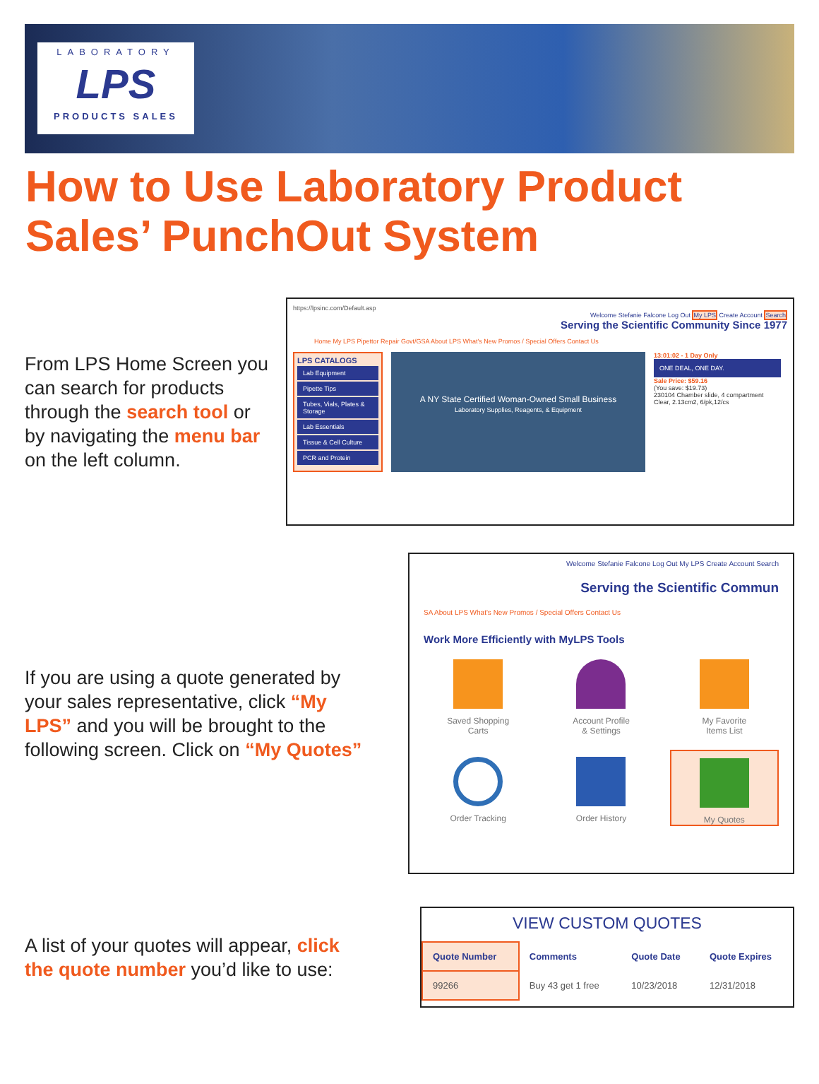LABORATORY
LPS
PRODUCTS SALES
How to Use Laboratory Product
Sales’ PunchOut System
From LPS Home Screen you can search for products through the search tool or by navigating the menu bar on the left column.
https://lpsinc.com/Default.asp
Welcome Stefanie Falcone Log Out My LPS Create Account Search
Serving the Scientific Community Since 1977
Home My LPS Pipettor Repair Govt/GSA About LPS What's New Promos / Special Offers Contact Us
LPS CATALOGS
Lab Equipment
Pipette Tips
Tubes, Vials, Plates & Storage
Lab Essentials
Tissue & Cell Culture
PCR and Protein
A NY State Certified Woman-Owned Small Business
Laboratory Supplies, Reagents, & Equipment
13:01:02 - 1 Day Only
ONE DEAL, ONE DAY.
Sale Price: $59.16
(You save: $19.73)
230104 Chamber slide, 4 compartment Clear, 2.13cm2, 6/pk,12/cs
If you are using a quote generated by your sales representative, click “My LPS” and you will be brought to the following screen. Click on “My Quotes”
Welcome Stefanie Falcone Log Out My LPS Create Account Search
Serving the Scientific Commun
SA About LPS What's New Promos / Special Offers Contact Us
Work More Efficiently with MyLPS Tools
Saved Shopping
Carts
Account Profile
& Settings
My Favorite
Items List
Order Tracking
Order History
My Quotes
A list of your quotes will appear, click the quote number you’d like to use:
VIEW CUSTOM QUOTES
| Quote Number | Comments | Quote Date | Quote Expires |
| --- | --- | --- | --- |
| 99266 | Buy 43 get 1 free | 10/23/2018 | 12/31/2018 |